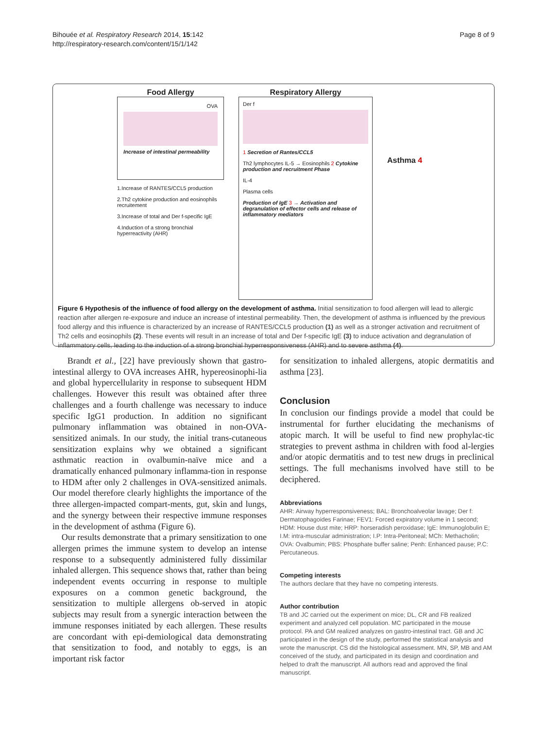Bihouée et al. Respiratory Research 2014, 15:142
http://respiratory-research.com/content/15/1/142
Page 8 of 9
Food Allergy
OVA
Increase of intestinal permeability
1.Increase of RANTES/CCL5 production
2.Th2 cytokine production and eosinophils recruitement
3.Increase of total and Der f-specific IgE
4.Induction of a strong bronchial hyperreactivity (AHR)
Respiratory Allergy
Der f
1 Secretion of Rantes/CCL5
Th2 lymphocytes IL-5 → Eosinophils 2 Cytokine production and recruitment Phase
IL-4
Plasma cells
Production of IgE 3 → Activation and degranulation of effector cells and release of inflammatory mediators
Asthma 4
Figure 6 Hypothesis of the influence of food allergy on the development of asthma. Initial sensitization to food allergen will lead to allergic reaction after allergen re-exposure and induce an increase of intestinal permeability. Then, the development of asthma is influenced by the previous food allergy and this influence is characterized by an increase of RANTES/CCL5 production (1) as well as a stronger activation and recruitment of Th2 cells and eosinophils (2). These events will result in an increase of total and Der f-specific IgE (3) to induce activation and degranulation of inflammatory cells, leading to the induction of a strong bronchial hyperresponsiveness (AHR) and to severe asthma (4).
Brandt et al., [22] have previously shown that gastro-intestinal allergy to OVA increases AHR, hypereosinophi-lia and global hypercellularity in response to subsequent HDM challenges. However this result was obtained after three challenges and a fourth challenge was necessary to induce specific IgG1 production. In addition no significant pulmonary inflammation was obtained in non-OVA-sensitized animals. In our study, the initial trans-cutaneous sensitization explains why we obtained a significant asthmatic reaction in ovalbumin-naïve mice and a dramatically enhanced pulmonary inflamma-tion in response to HDM after only 2 challenges in OVA-sensitized animals. Our model therefore clearly highlights the importance of the three allergen-impacted compart-ments, gut, skin and lungs, and the synergy between their respective immune responses in the development of asthma (Figure 6).
Our results demonstrate that a primary sensitization to one allergen primes the immune system to develop an intense response to a subsequently administered fully dissimilar inhaled allergen. This sequence shows that, rather than being independent events occurring in response to multiple exposures on a common genetic background, the sensitization to multiple allergens ob-served in atopic subjects may result from a synergic interaction between the immune responses initiated by each allergen. These results are concordant with epi-demiological data demonstrating that sensitization to food, and notably to eggs, is an important risk factor
for sensitization to inhaled allergens, atopic dermatitis and asthma [23].
Conclusion
In conclusion our findings provide a model that could be instrumental for further elucidating the mechanisms of atopic march. It will be useful to find new prophylac-tic strategies to prevent asthma in children with food al-lergies and/or atopic dermatitis and to test new drugs in preclinical settings. The full mechanisms involved have still to be deciphered.
Abbreviations
AHR: Airway hyperresponsiveness; BAL: Bronchoalveolar lavage; Der f: Dermatophagoides Farinae; FEV1: Forced expiratory volume in 1 second; HDM: House dust mite; HRP: horseradish peroxidase; IgE: Immunoglobulin E; I.M: intra-muscular administration; I.P: Intra-Peritoneal; MCh: Methacholin; OVA: Ovalbumin; PBS: Phosphate buffer saline; Penh: Enhanced pause; P.C: Percutaneous.
Competing interests
The authors declare that they have no competing interests.
Author contribution
TB and JC carried out the experiment on mice; DL, CR and FB realized experiment and analyzed cell population. MC participated in the mouse protocol. PA and GM realized analyzes on gastro-intestinal tract. GB and JC participated in the design of the study, performed the statistical analysis and wrote the manuscript. CS did the histological assessment. MN, SP, MB and AM conceived of the study, and participated in its design and coordination and helped to draft the manuscript. All authors read and approved the final manuscript.